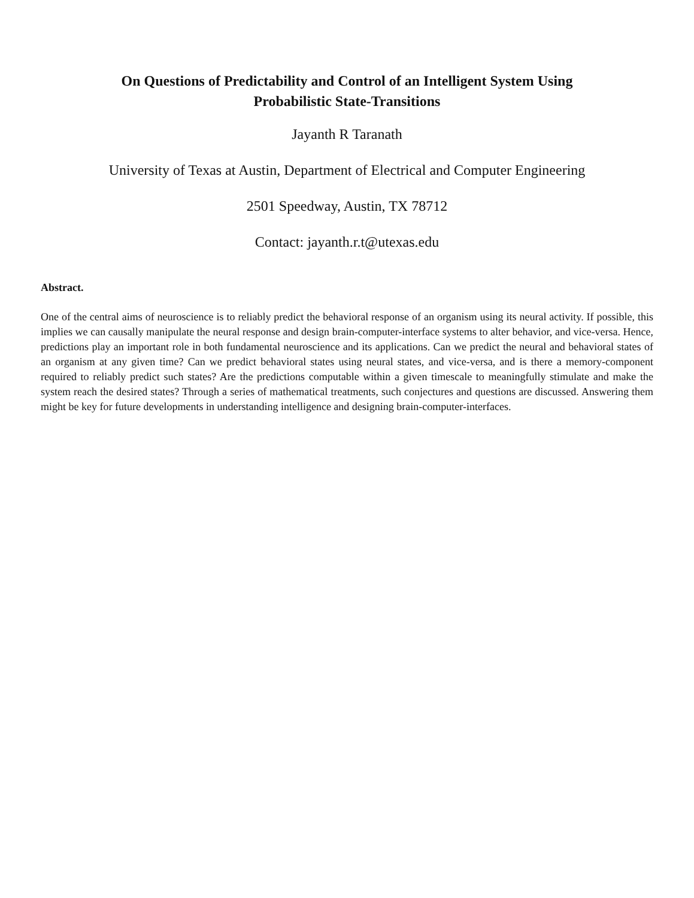On Questions of Predictability and Control of an Intelligent System Using
Probabilistic State-Transitions
Jayanth R Taranath
University of Texas at Austin, Department of Electrical and Computer Engineering
2501 Speedway, Austin, TX 78712
Contact: jayanth.r.t@utexas.edu
Abstract.
One of the central aims of neuroscience is to reliably predict the behavioral response of an organism using its neural activity. If possible, this implies we can causally manipulate the neural response and design brain-computer-interface systems to alter behavior, and vice-versa. Hence, predictions play an important role in both fundamental neuroscience and its applications. Can we predict the neural and behavioral states of an organism at any given time? Can we predict behavioral states using neural states, and vice-versa, and is there a memory-component required to reliably predict such states? Are the predictions computable within a given timescale to meaningfully stimulate and make the system reach the desired states? Through a series of mathematical treatments, such conjectures and questions are discussed. Answering them might be key for future developments in understanding intelligence and designing brain-computer-interfaces.